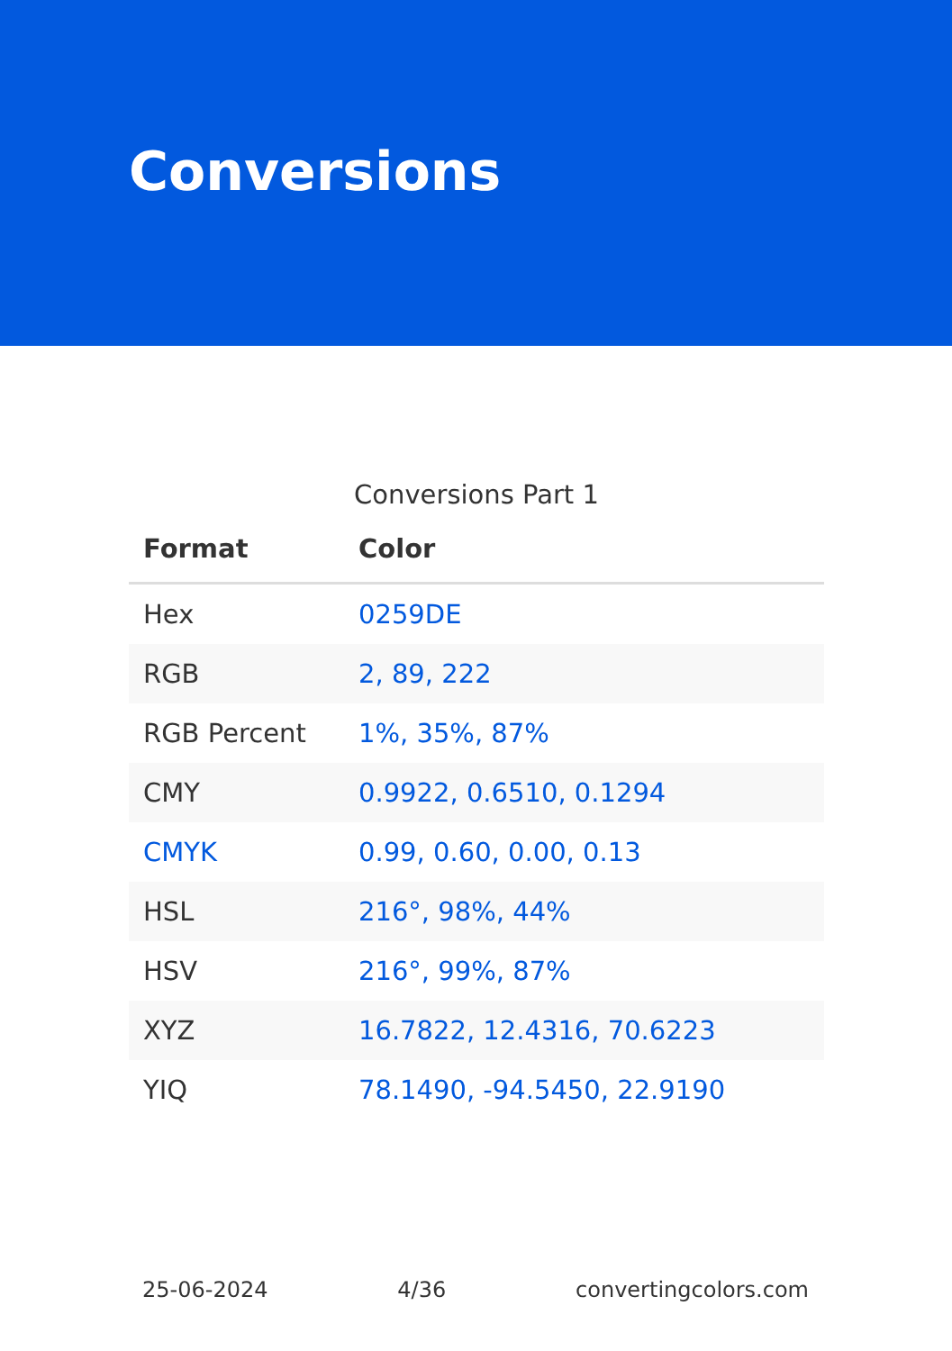Conversions
Conversions Part 1
| Format | Color |
| --- | --- |
| Hex | 0259DE |
| RGB | 2, 89, 222 |
| RGB Percent | 1%, 35%, 87% |
| CMY | 0.9922, 0.6510, 0.1294 |
| CMYK | 0.99, 0.60, 0.00, 0.13 |
| HSL | 216°, 98%, 44% |
| HSV | 216°, 99%, 87% |
| XYZ | 16.7822, 12.4316, 70.6223 |
| YIQ | 78.1490, -94.5450, 22.9190 |
25-06-2024 4/36 convertingcolors.com